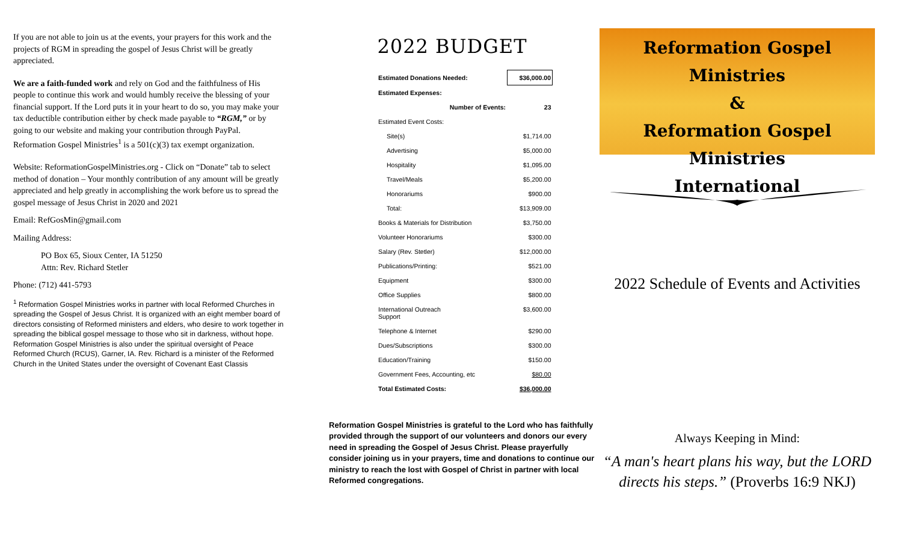If you are not able to join us at the events, your prayers for this work and the projects of RGM in spreading the gospel of Jesus Christ will be greatly appreciated.
We are a faith-funded work and rely on God and the faithfulness of His people to continue this work and would humbly receive the blessing of your financial support. If the Lord puts it in your heart to do so, you may make your tax deductible contribution either by check made payable to “RGM,” or by going to our website and making your contribution through PayPal.
Reformation Gospel Ministries<sup>1</sup> is a 501(c)(3) tax exempt organization.
Website: ReformationGospelMinistries.org - Click on “Donate” tab to select method of donation – Your monthly contribution of any amount will be greatly appreciated and help greatly in accomplishing the work before us to spread the gospel message of Jesus Christ in 2020 and 2021
Email: RefGosMin@gmail.com
Mailing Address:
PO Box 65, Sioux Center, IA 51250
Attn: Rev. Richard Stetler
Phone: (712) 441-5793
<sup>1</sup> Reformation Gospel Ministries works in partner with local Reformed Churches in spreading the Gospel of Jesus Christ. It is organized with an eight member board of directors consisting of Reformed ministers and elders, who desire to work together in spreading the biblical gospel message to those who sit in darkness, without hope. Reformation Gospel Ministries is also under the spiritual oversight of Peace Reformed Church (RCUS), Garner, IA. Rev. Richard is a minister of the Reformed Church in the United States under the oversight of Covenant East Classis
2022 BUDGET
| Estimated Donations Needed: | $36,000.00 |
| Estimated Expenses: | |
| Number of Events: | 23 |
| Estimated Event Costs: | |
| Site(s) | $1,714.00 |
| Advertising | $5,000.00 |
| Hospitality | $1,095.00 |
| Travel/Meals | $5,200.00 |
| Honorariums | $900.00 |
| Total: | $13,909.00 |
| Books & Materials for Distribution | $3,750.00 |
| Volunteer Honorariums | $300.00 |
| Salary (Rev. Stetler) | $12,000.00 |
| Publications/Printing: | $521.00 |
| Equipment | $300.00 |
| Office Supplies | $800.00 |
| International Outreach Support | $3,600.00 |
| Telephone & Internet | $290.00 |
| Dues/Subscriptions | $300.00 |
| Education/Training | $150.00 |
| Government Fees, Accounting, etc | $80.00 |
| Total Estimated Costs: | $36,000.00 |
Reformation Gospel Ministries is grateful to the Lord who has faithfully provided through the support of our volunteers and donors our every need in spreading the Gospel of Jesus Christ. Please prayerfully consider joining us in your prayers, time and donations to continue our ministry to reach the lost with Gospel of Christ in partner with local Reformed congregations.
Reformation Gospel Ministries
&
Reformation Gospel Ministries
International
2022 Schedule of Events and Activities
Always Keeping in Mind:
“A man's heart plans his way, but the LORD directs his steps.” (Proverbs 16:9 NKJ)